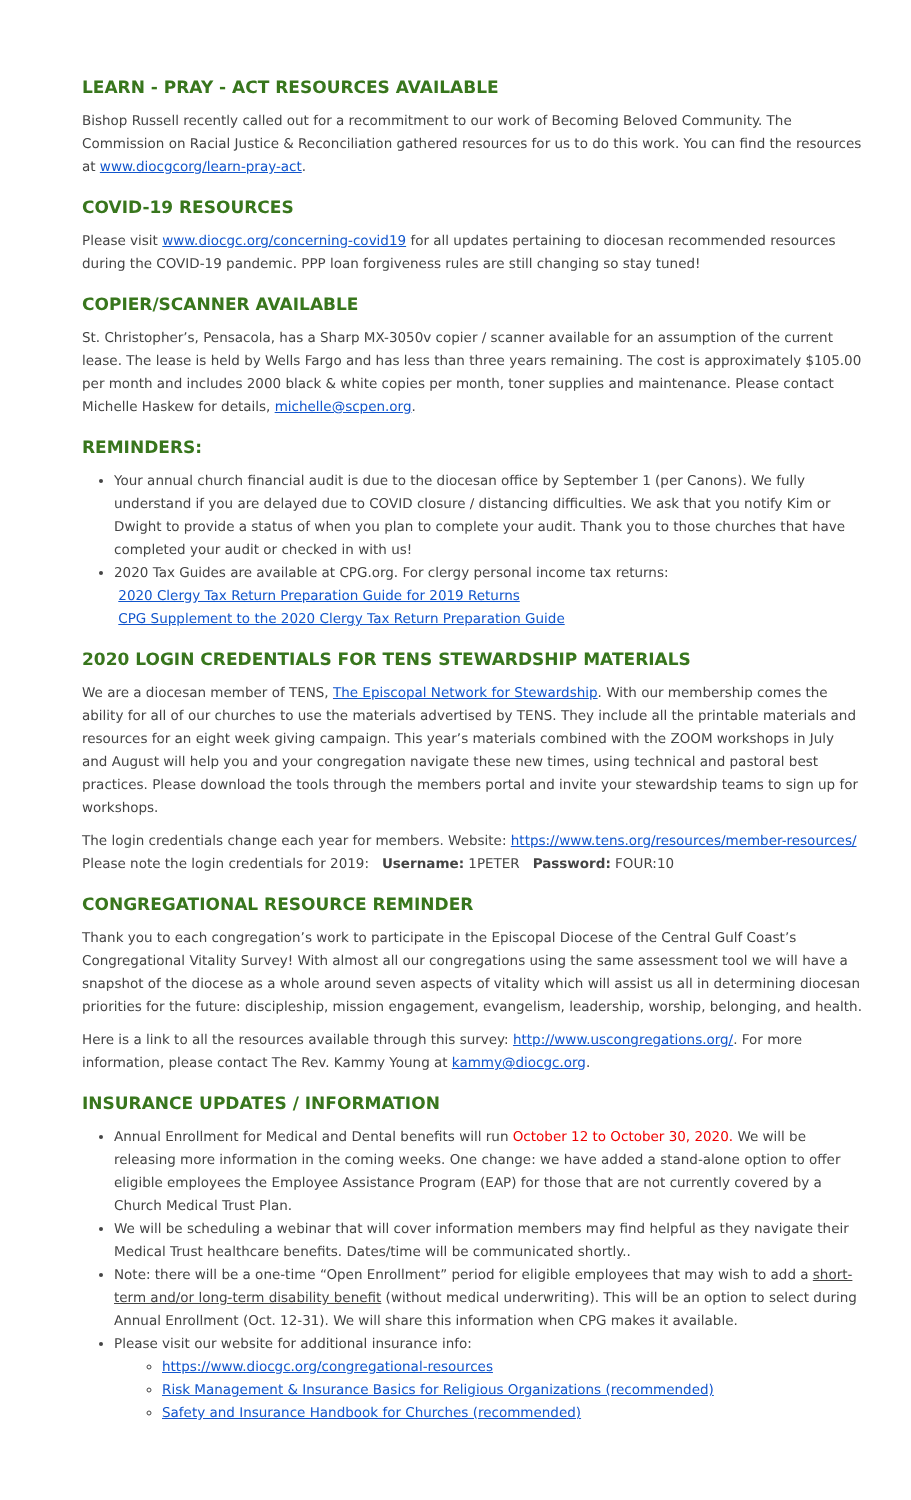LEARN - PRAY - ACT RESOURCES AVAILABLE
Bishop Russell recently called out for a recommitment to our work of Becoming Beloved Community. The Commission on Racial Justice & Reconciliation gathered resources for us to do this work. You can find the resources at www.diocgcorg/learn-pray-act.
COVID-19 RESOURCES
Please visit www.diocgc.org/concerning-covid19 for all updates pertaining to diocesan recommended resources during the COVID-19 pandemic. PPP loan forgiveness rules are still changing so stay tuned!
COPIER/SCANNER AVAILABLE
St. Christopher’s, Pensacola, has a Sharp MX-3050v copier / scanner available for an assumption of the current lease. The lease is held by Wells Fargo and has less than three years remaining. The cost is approximately $105.00 per month and includes 2000 black & white copies per month, toner supplies and maintenance. Please contact Michelle Haskew for details, michelle@scpen.org.
REMINDERS:
Your annual church financial audit is due to the diocesan office by September 1 (per Canons). We fully understand if you are delayed due to COVID closure / distancing difficulties. We ask that you notify Kim or Dwight to provide a status of when you plan to complete your audit. Thank you to those churches that have completed your audit or checked in with us!
2020 Tax Guides are available at CPG.org. For clergy personal income tax returns:
2020 Clergy Tax Return Preparation Guide for 2019 Returns
CPG Supplement to the 2020 Clergy Tax Return Preparation Guide
2020 LOGIN CREDENTIALS FOR TENS STEWARDSHIP MATERIALS
We are a diocesan member of TENS, The Episcopal Network for Stewardship. With our membership comes the ability for all of our churches to use the materials advertised by TENS. They include all the printable materials and resources for an eight week giving campaign. This year’s materials combined with the ZOOM workshops in July and August will help you and your congregation navigate these new times, using technical and pastoral best practices. Please download the tools through the members portal and invite your stewardship teams to sign up for workshops.
The login credentials change each year for members. Website: https://www.tens.org/resources/member-resources/
Please note the login credentials for 2019: Username: 1PETER Password: FOUR:10
CONGREGATIONAL RESOURCE REMINDER
Thank you to each congregation’s work to participate in the Episcopal Diocese of the Central Gulf Coast’s Congregational Vitality Survey! With almost all our congregations using the same assessment tool we will have a snapshot of the diocese as a whole around seven aspects of vitality which will assist us all in determining diocesan priorities for the future: discipleship, mission engagement, evangelism, leadership, worship, belonging, and health.
Here is a link to all the resources available through this survey: http://www.uscongregations.org/. For more information, please contact The Rev. Kammy Young at kammy@diocgc.org.
INSURANCE UPDATES / INFORMATION
Annual Enrollment for Medical and Dental benefits will run October 12 to October 30, 2020. We will be releasing more information in the coming weeks. One change: we have added a stand-alone option to offer eligible employees the Employee Assistance Program (EAP) for those that are not currently covered by a Church Medical Trust Plan.
We will be scheduling a webinar that will cover information members may find helpful as they navigate their Medical Trust healthcare benefits. Dates/time will be communicated shortly..
Note: there will be a one-time “Open Enrollment” period for eligible employees that may wish to add a short-term and/or long-term disability benefit (without medical underwriting). This will be an option to select during Annual Enrollment (Oct. 12-31). We will share this information when CPG makes it available.
Please visit our website for additional insurance info:
https://www.diocgc.org/congregational-resources
Risk Management & Insurance Basics for Religious Organizations (recommended)
Safety and Insurance Handbook for Churches (recommended)